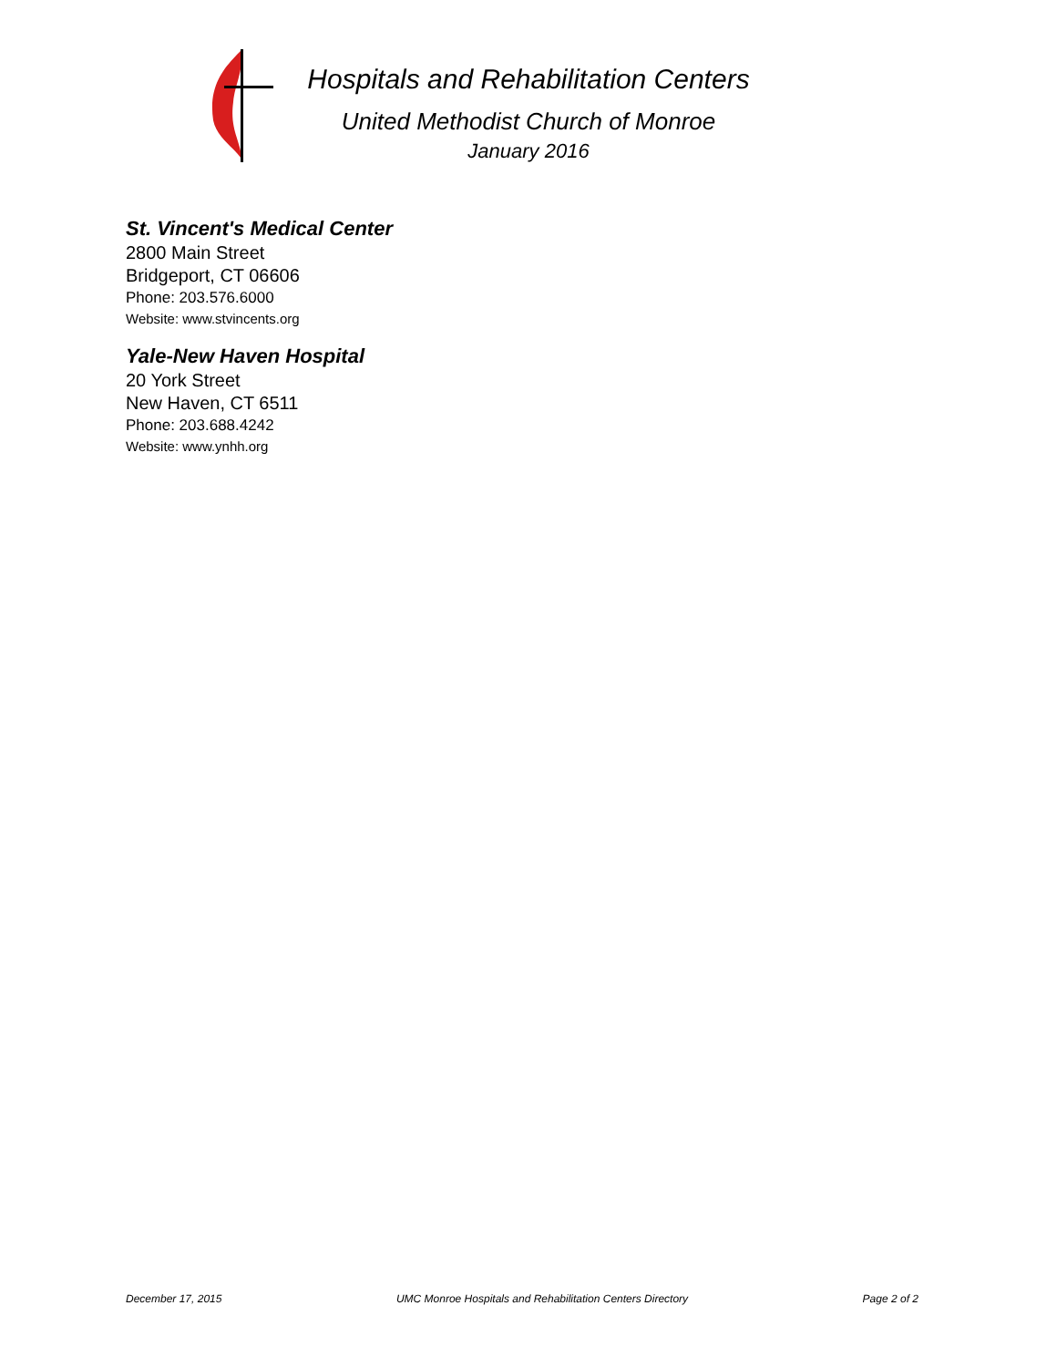Hospitals and Rehabilitation Centers
United Methodist Church of Monroe
January 2016
St. Vincent's Medical Center
2800 Main Street
Bridgeport, CT 06606
Phone: 203.576.6000
Website: www.stvincents.org
Yale-New Haven Hospital
20 York Street
New Haven, CT 6511
Phone: 203.688.4242
Website: www.ynhh.org
December 17, 2015 UMC Monroe Hospitals and Rehabilitation Centers Directory Page 2 of 2